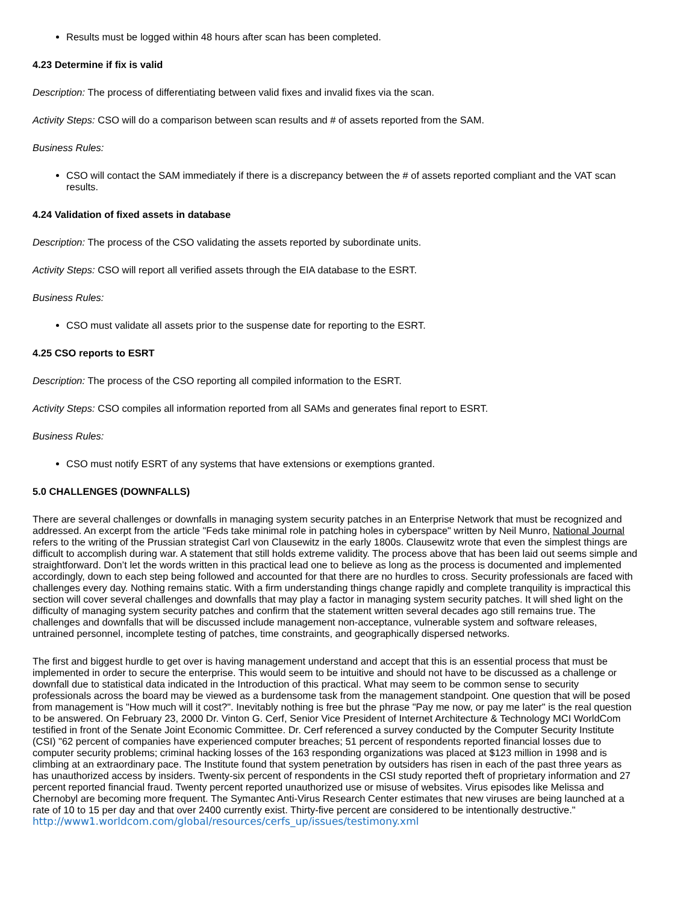Results must be logged within 48 hours after scan has been completed.
4.23 Determine if fix is valid
Description: The process of differentiating between valid fixes and invalid fixes via the scan.
Activity Steps: CSO will do a comparison between scan results and # of assets reported from the SAM.
Business Rules:
CSO will contact the SAM immediately if there is a discrepancy between the # of assets reported compliant and the VAT scan results.
4.24 Validation of fixed assets in database
Description: The process of the CSO validating the assets reported by subordinate units.
Activity Steps: CSO will report all verified assets through the EIA database to the ESRT.
Business Rules:
CSO must validate all assets prior to the suspense date for reporting to the ESRT.
4.25 CSO reports to ESRT
Description: The process of the CSO reporting all compiled information to the ESRT.
Activity Steps: CSO compiles all information reported from all SAMs and generates final report to ESRT.
Business Rules:
CSO must notify ESRT of any systems that have extensions or exemptions granted.
5.0 CHALLENGES (DOWNFALLS)
There are several challenges or downfalls in managing system security patches in an Enterprise Network that must be recognized and addressed. An excerpt from the article "Feds take minimal role in patching holes in cyberspace" written by Neil Munro, National Journal refers to the writing of the Prussian strategist Carl von Clausewitz in the early 1800s. Clausewitz wrote that even the simplest things are difficult to accomplish during war. A statement that still holds extreme validity. The process above that has been laid out seems simple and straightforward. Don’t let the words written in this practical lead one to believe as long as the process is documented and implemented accordingly, down to each step being followed and accounted for that there are no hurdles to cross. Security professionals are faced with challenges every day. Nothing remains static. With a firm understanding things change rapidly and complete tranquility is impractical this section will cover several challenges and downfalls that may play a factor in managing system security patches. It will shed light on the difficulty of managing system security patches and confirm that the statement written several decades ago still remains true. The challenges and downfalls that will be discussed include management non-acceptance, vulnerable system and software releases, untrained personnel, incomplete testing of patches, time constraints, and geographically dispersed networks.
The first and biggest hurdle to get over is having management understand and accept that this is an essential process that must be implemented in order to secure the enterprise. This would seem to be intuitive and should not have to be discussed as a challenge or downfall due to statistical data indicated in the Introduction of this practical. What may seem to be common sense to security professionals across the board may be viewed as a burdensome task from the management standpoint. One question that will be posed from management is "How much will it cost?". Inevitably nothing is free but the phrase "Pay me now, or pay me later" is the real question to be answered. On February 23, 2000 Dr. Vinton G. Cerf, Senior Vice President of Internet Architecture & Technology MCI WorldCom testified in front of the Senate Joint Economic Committee. Dr. Cerf referenced a survey conducted by the Computer Security Institute (CSI) "62 percent of companies have experienced computer breaches; 51 percent of respondents reported financial losses due to computer security problems; criminal hacking losses of the 163 responding organizations was placed at $123 million in 1998 and is climbing at an extraordinary pace. The Institute found that system penetration by outsiders has risen in each of the past three years as has unauthorized access by insiders. Twenty-six percent of respondents in the CSI study reported theft of proprietary information and 27 percent reported financial fraud. Twenty percent reported unauthorized use or misuse of websites. Virus episodes like Melissa and Chernobyl are becoming more frequent. The Symantec Anti-Virus Research Center estimates that new viruses are being launched at a rate of 10 to 15 per day and that over 2400 currently exist. Thirty-five percent are considered to be intentionally destructive." http://www1.worldcom.com/global/resources/cerfs_up/issues/testimony.xml